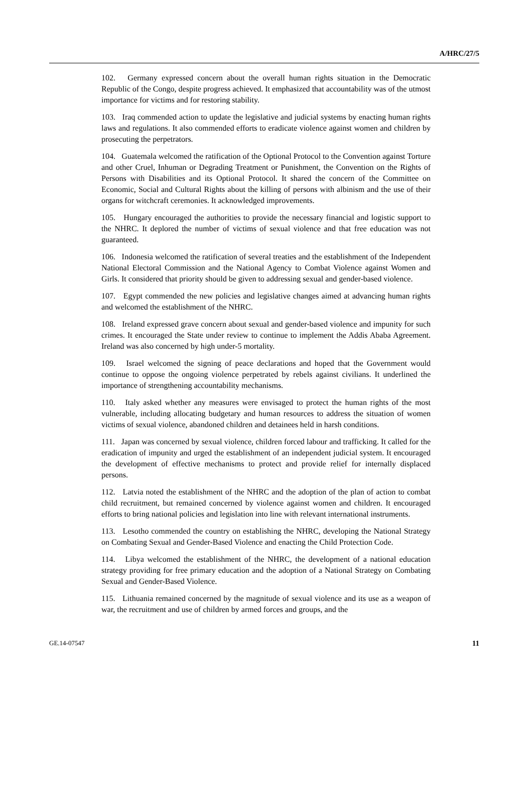A/HRC/27/5
102. Germany expressed concern about the overall human rights situation in the Democratic Republic of the Congo, despite progress achieved. It emphasized that accountability was of the utmost importance for victims and for restoring stability.
103. Iraq commended action to update the legislative and judicial systems by enacting human rights laws and regulations. It also commended efforts to eradicate violence against women and children by prosecuting the perpetrators.
104. Guatemala welcomed the ratification of the Optional Protocol to the Convention against Torture and other Cruel, Inhuman or Degrading Treatment or Punishment, the Convention on the Rights of Persons with Disabilities and its Optional Protocol. It shared the concern of the Committee on Economic, Social and Cultural Rights about the killing of persons with albinism and the use of their organs for witchcraft ceremonies. It acknowledged improvements.
105. Hungary encouraged the authorities to provide the necessary financial and logistic support to the NHRC. It deplored the number of victims of sexual violence and that free education was not guaranteed.
106. Indonesia welcomed the ratification of several treaties and the establishment of the Independent National Electoral Commission and the National Agency to Combat Violence against Women and Girls. It considered that priority should be given to addressing sexual and gender-based violence.
107. Egypt commended the new policies and legislative changes aimed at advancing human rights and welcomed the establishment of the NHRC.
108. Ireland expressed grave concern about sexual and gender-based violence and impunity for such crimes. It encouraged the State under review to continue to implement the Addis Ababa Agreement. Ireland was also concerned by high under-5 mortality.
109. Israel welcomed the signing of peace declarations and hoped that the Government would continue to oppose the ongoing violence perpetrated by rebels against civilians. It underlined the importance of strengthening accountability mechanisms.
110. Italy asked whether any measures were envisaged to protect the human rights of the most vulnerable, including allocating budgetary and human resources to address the situation of women victims of sexual violence, abandoned children and detainees held in harsh conditions.
111. Japan was concerned by sexual violence, children forced labour and trafficking. It called for the eradication of impunity and urged the establishment of an independent judicial system. It encouraged the development of effective mechanisms to protect and provide relief for internally displaced persons.
112. Latvia noted the establishment of the NHRC and the adoption of the plan of action to combat child recruitment, but remained concerned by violence against women and children. It encouraged efforts to bring national policies and legislation into line with relevant international instruments.
113. Lesotho commended the country on establishing the NHRC, developing the National Strategy on Combating Sexual and Gender-Based Violence and enacting the Child Protection Code.
114. Libya welcomed the establishment of the NHRC, the development of a national education strategy providing for free primary education and the adoption of a National Strategy on Combating Sexual and Gender-Based Violence.
115. Lithuania remained concerned by the magnitude of sexual violence and its use as a weapon of war, the recruitment and use of children by armed forces and groups, and the
GE.14-07547 11